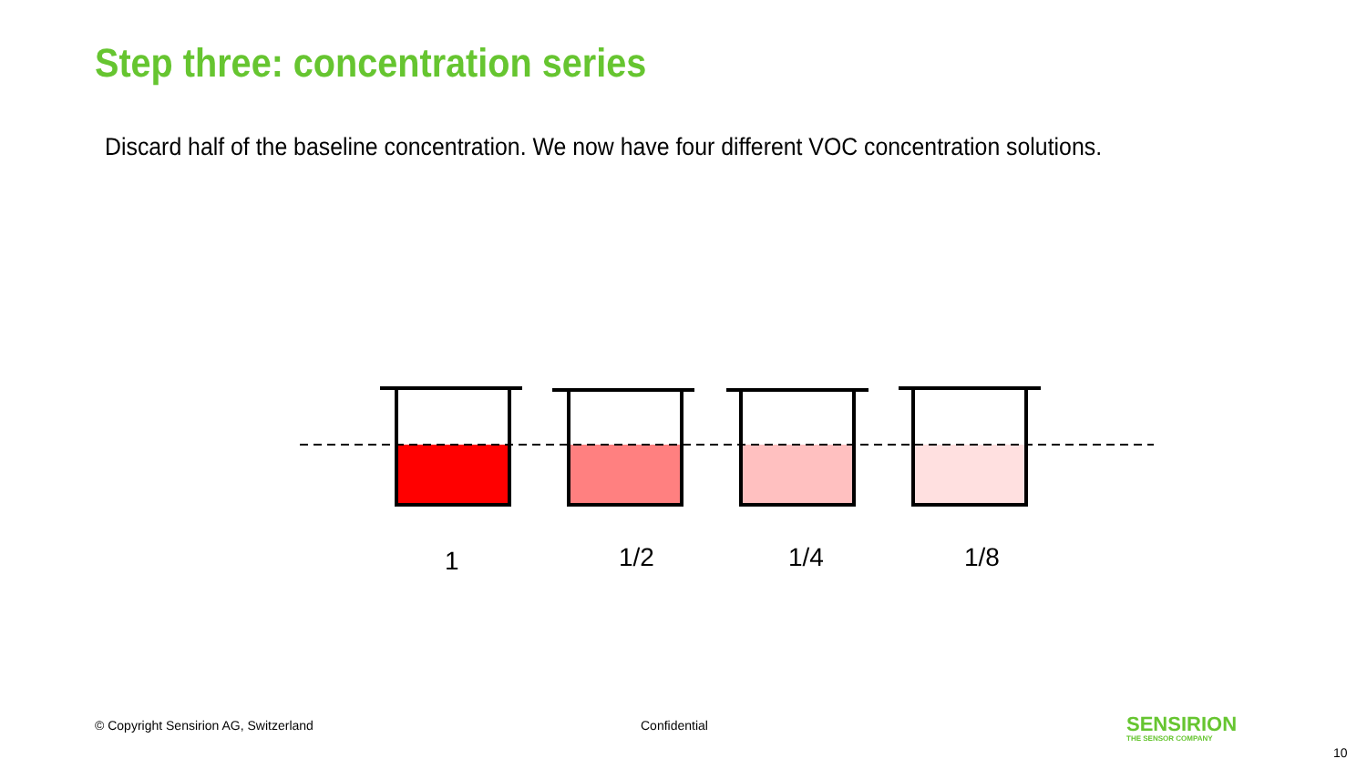Step three: concentration series
Discard half of the baseline concentration. We now have four different VOC concentration solutions.
1 1/2 1/4 1/8
© Copyright Sensirion AG, Switzerland
Confidential
SENSIRION
THE SENSOR COMPANY
10